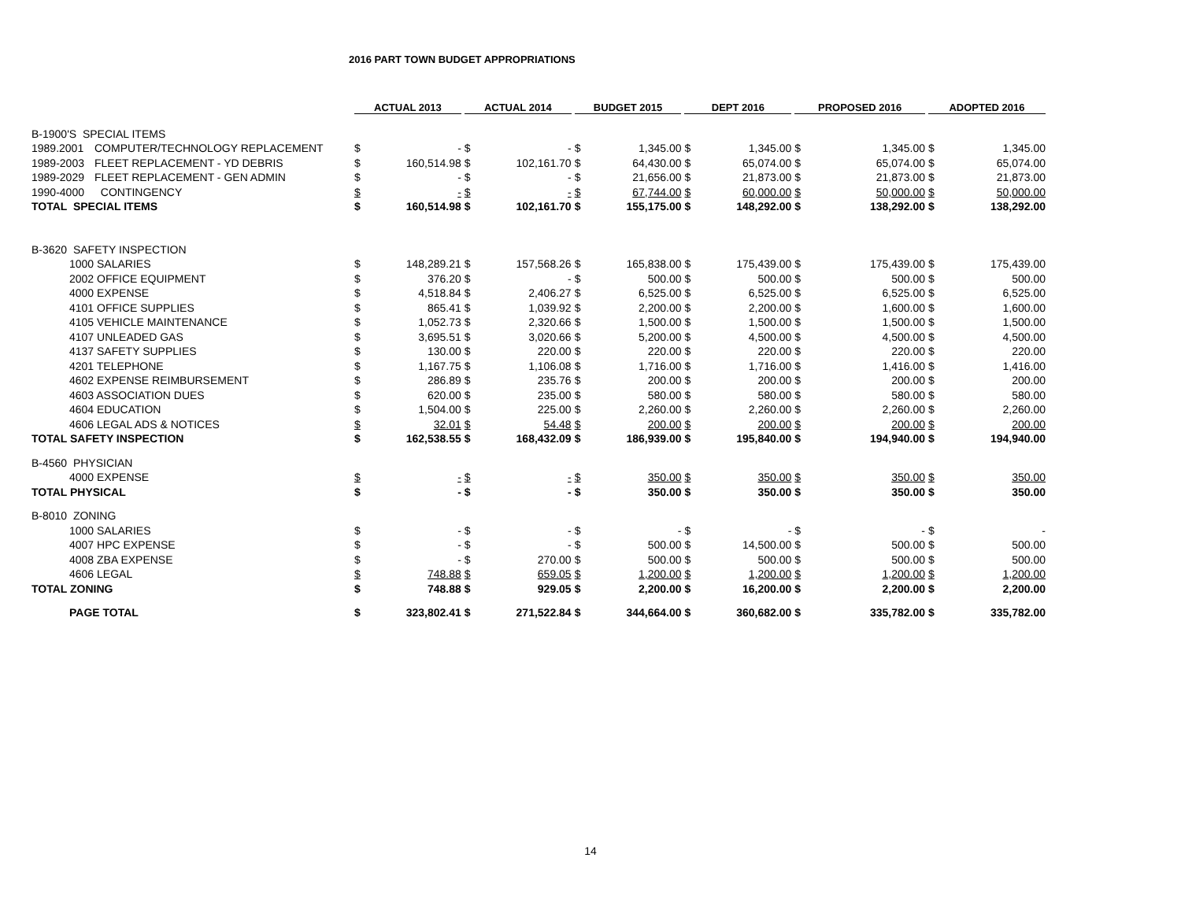2016 PART TOWN BUDGET APPROPRIATIONS
| | | ACTUAL 2013 | | ACTUAL 2014 | | BUDGET 2015 | | DEPT 2016 | | PROPOSED 2016 | | ADOPTED 2016 | |
| --- | --- | --- | --- | --- | --- | --- | --- | --- | --- | --- | --- | --- | --- |
| B-1900'S SPECIAL ITEMS | | | | | | | | | | | | | |
| 1989.2001 | COMPUTER/TECHNOLOGY REPLACEMENT | $ | - | $ | - | $ | 1,345.00 | $ | 1,345.00 | $ | 1,345.00 | $ | 1,345.00 |
| 1989-2003 | FLEET REPLACEMENT - YD DEBRIS | $ | 160,514.98 | $ | 102,161.70 | $ | 64,430.00 | $ | 65,074.00 | $ | 65,074.00 | $ | 65,074.00 |
| 1989-2029 | FLEET REPLACEMENT - GEN ADMIN | $ | - | $ | - | $ | 21,656.00 | $ | 21,873.00 | $ | 21,873.00 | $ | 21,873.00 |
| 1990-4000 | CONTINGENCY | $ | - | $ | - | $ | 67,744.00 | $ | 60,000.00 | $ | 50,000.00 | $ | 50,000.00 |
| TOTAL SPECIAL ITEMS | | $ | 160,514.98 | $ | 102,161.70 | $ | 155,175.00 | $ | 148,292.00 | $ | 138,292.00 | $ | 138,292.00 |
| B-3620 SAFETY INSPECTION | | | | | | | | | | | | | |
| 1000 SALARIES | | $ | 148,289.21 | $ | 157,568.26 | $ | 165,838.00 | $ | 175,439.00 | $ | 175,439.00 | $ | 175,439.00 |
| 2002 OFFICE EQUIPMENT | | $ | 376.20 | $ | - | $ | 500.00 | $ | 500.00 | $ | 500.00 | $ | 500.00 |
| 4000 EXPENSE | | $ | 4,518.84 | $ | 2,406.27 | $ | 6,525.00 | $ | 6,525.00 | $ | 6,525.00 | $ | 6,525.00 |
| 4101 OFFICE SUPPLIES | | $ | 865.41 | $ | 1,039.92 | $ | 2,200.00 | $ | 2,200.00 | $ | 1,600.00 | $ | 1,600.00 |
| 4105 VEHICLE MAINTENANCE | | $ | 1,052.73 | $ | 2,320.66 | $ | 1,500.00 | $ | 1,500.00 | $ | 1,500.00 | $ | 1,500.00 |
| 4107 UNLEADED GAS | | $ | 3,695.51 | $ | 3,020.66 | $ | 5,200.00 | $ | 4,500.00 | $ | 4,500.00 | $ | 4,500.00 |
| 4137 SAFETY SUPPLIES | | $ | 130.00 | $ | 220.00 | $ | 220.00 | $ | 220.00 | $ | 220.00 | $ | 220.00 |
| 4201 TELEPHONE | | $ | 1,167.75 | $ | 1,106.08 | $ | 1,716.00 | $ | 1,716.00 | $ | 1,416.00 | $ | 1,416.00 |
| 4602 EXPENSE REIMBURSEMENT | | $ | 286.89 | $ | 235.76 | $ | 200.00 | $ | 200.00 | $ | 200.00 | $ | 200.00 |
| 4603 ASSOCIATION DUES | | $ | 620.00 | $ | 235.00 | $ | 580.00 | $ | 580.00 | $ | 580.00 | $ | 580.00 |
| 4604 EDUCATION | | $ | 1,504.00 | $ | 225.00 | $ | 2,260.00 | $ | 2,260.00 | $ | 2,260.00 | $ | 2,260.00 |
| 4606 LEGAL ADS & NOTICES | | $ | 32.01 | $ | 54.48 | $ | 200.00 | $ | 200.00 | $ | 200.00 | $ | 200.00 |
| TOTAL SAFETY INSPECTION | | $ | 162,538.55 | $ | 168,432.09 | $ | 186,939.00 | $ | 195,840.00 | $ | 194,940.00 | $ | 194,940.00 |
| B-4560 PHYSICIAN | | | | | | | | | | | | | |
| 4000 EXPENSE | | $ | - | $ | - | $ | 350.00 | $ | 350.00 | $ | 350.00 | $ | 350.00 |
| TOTAL PHYSICAL | | $ | - | $ | - | $ | 350.00 | $ | 350.00 | $ | 350.00 | $ | 350.00 |
| B-8010 ZONING | | | | | | | | | | | | | |
| 1000 SALARIES | | $ | - | $ | - | $ | - | $ | - | $ | - | $ | - |
| 4007 HPC EXPENSE | | $ | - | $ | - | $ | 500.00 | $ | 14,500.00 | $ | 500.00 | $ | 500.00 |
| 4008 ZBA EXPENSE | | $ | - | $ | 270.00 | $ | 500.00 | $ | 500.00 | $ | 500.00 | $ | 500.00 |
| 4606 LEGAL | | $ | 748.88 | $ | 659.05 | $ | 1,200.00 | $ | 1,200.00 | $ | 1,200.00 | $ | 1,200.00 |
| TOTAL ZONING | | $ | 748.88 | $ | 929.05 | $ | 2,200.00 | $ | 16,200.00 | $ | 2,200.00 | $ | 2,200.00 |
| PAGE TOTAL | | $ | 323,802.41 | $ | 271,522.84 | $ | 344,664.00 | $ | 360,682.00 | $ | 335,782.00 | $ | 335,782.00 |
14